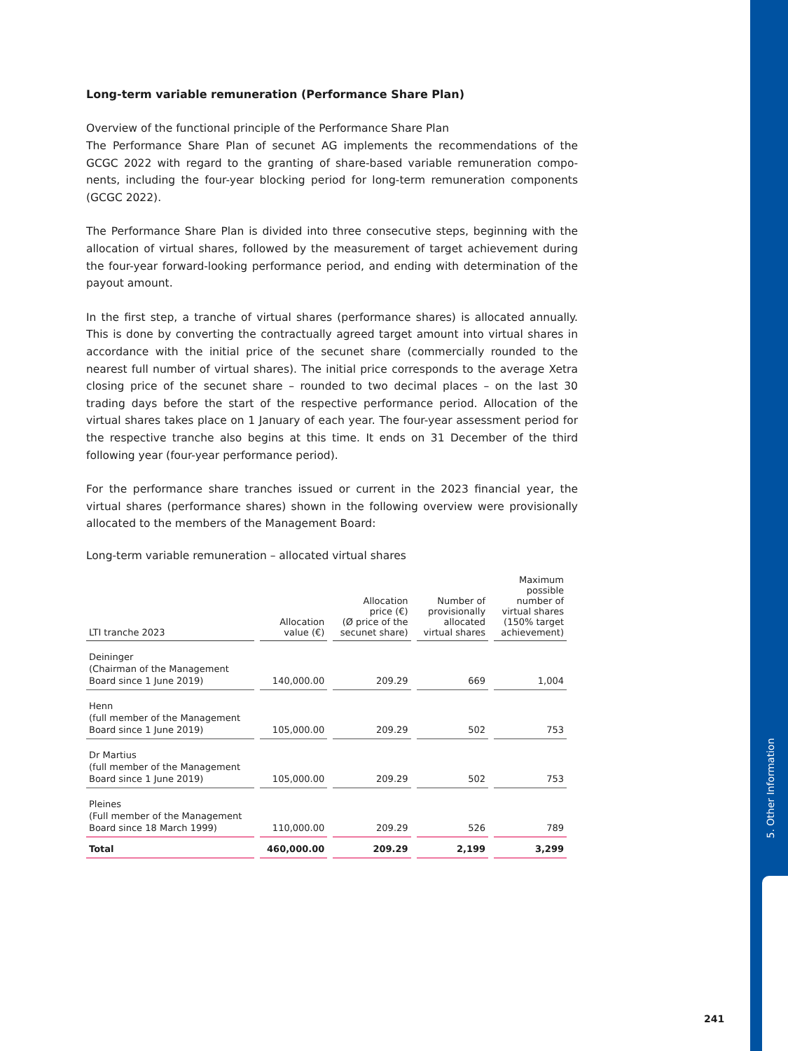5. Other Information
Long-term variable remuneration (Performance Share Plan)
Overview of the functional principle of the Performance Share Plan
The Performance Share Plan of secunet AG implements the recommendations of the GCGC 2022 with regard to the granting of share-based variable remuneration compo­nents, including the four-year blocking period for long-term remuneration components (GCGC 2022).
The Performance Share Plan is divided into three consecutive steps, beginning with the allocation of virtual shares, followed by the measurement of target achievement during the four-year forward-looking performance period, and ending with determination of the payout amount.
In the first step, a tranche of virtual shares (performance shares) is allocated annually. This is done by converting the contractually agreed target amount into virtual shares in accordance with the initial price of the secunet share (commercially rounded to the nearest full number of virtual shares). The initial price corresponds to the average Xetra closing price of the secunet share – rounded to two decimal places – on the last 30 trading days before the start of the respective performance period. Allocation of the virtual shares takes place on 1 January of each year. The four-year assessment period for the respective tranche also begins at this time. It ends on 31 December of the third following year (four-year performance period).
For the performance share tranches issued or current in the 2023 financial year, the virtual shares (performance shares) shown in the following overview were provisionally allocated to the members of the Management Board:
Long-term variable remuneration – allocated virtual shares
| LTI tranche 2023 | Allocation value (€) | Allocation price (€) (Ø price of the secunet share) | Number of provisionally allocated virtual shares | Maximum possible number of virtual shares (150% target achievement) |
| --- | --- | --- | --- | --- |
| Deininger (Chairman of the Management Board since 1 June 2019) | 140,000.00 | 209.29 | 669 | 1,004 |
| Henn (full member of the Management Board since 1 June 2019) | 105,000.00 | 209.29 | 502 | 753 |
| Dr Martius (full member of the Management Board since 1 June 2019) | 105,000.00 | 209.29 | 502 | 753 |
| Pleines (Full member of the Management Board since 18 March 1999) | 110,000.00 | 209.29 | 526 | 789 |
| Total | 460,000.00 | 209.29 | 2,199 | 3,299 |
241